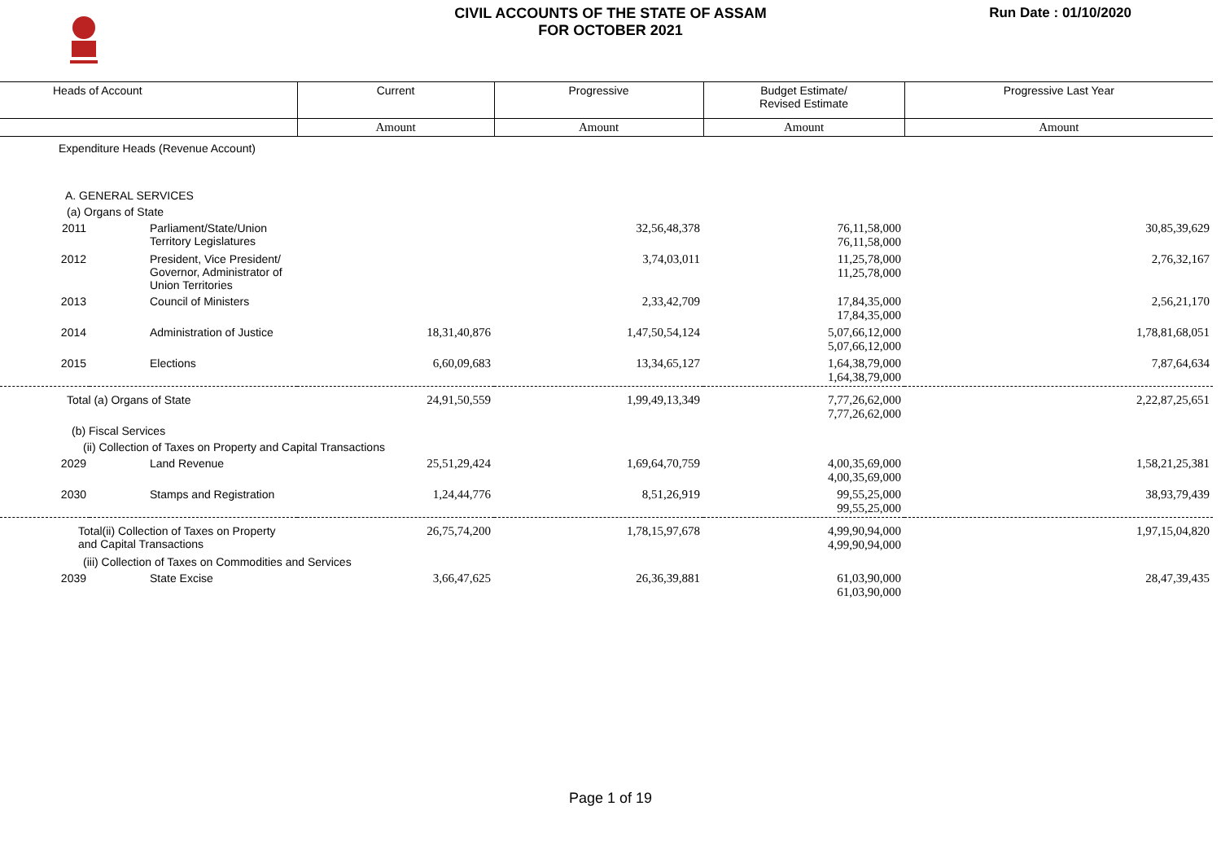CIVIL ACCOUNTS OF THE STATE OF ASSAM
FOR OCTOBER 2021
Run Date : 01/10/2020
| Heads of Account | | Current | Progressive | Budget Estimate/ Revised Estimate | Progressive Last Year |
| --- | --- | --- | --- | --- | --- |
| | | Amount | Amount | Amount | Amount |
| Expenditure Heads (Revenue Account) | | | | | |
| A. GENERAL SERVICES | | | | | |
| (a) Organs of State | | | | | |
| 2011 | Parliament/State/Union Territory Legislatures | | 32,56,48,378 | 76,11,58,000 76,11,58,000 | 30,85,39,629 |
| 2012 | President, Vice President/ Governor, Administrator of Union Territories | | 3,74,03,011 | 11,25,78,000 11,25,78,000 | 2,76,32,167 |
| 2013 | Council of Ministers | | 2,33,42,709 | 17,84,35,000 17,84,35,000 | 2,56,21,170 |
| 2014 | Administration of Justice | 18,31,40,876 | 1,47,50,54,124 | 5,07,66,12,000 5,07,66,12,000 | 1,78,81,68,051 |
| 2015 | Elections | 6,60,09,683 | 13,34,65,127 | 1,64,38,79,000 1,64,38,79,000 | 7,87,64,634 |
| Total (a) Organs of State | | 24,91,50,559 | 1,99,49,13,349 | 7,77,26,62,000 7,77,26,62,000 | 2,22,87,25,651 |
| (b) Fiscal Services | | | | | |
| (ii) Collection of Taxes on Property and Capital Transactions | | | | | |
| 2029 | Land Revenue | 25,51,29,424 | 1,69,64,70,759 | 4,00,35,69,000 4,00,35,69,000 | 1,58,21,25,381 |
| 2030 | Stamps and Registration | 1,24,44,776 | 8,51,26,919 | 99,55,25,000 99,55,25,000 | 38,93,79,439 |
| Total(ii) Collection of Taxes on Property and Capital Transactions | | 26,75,74,200 | 1,78,15,97,678 | 4,99,90,94,000 4,99,90,94,000 | 1,97,15,04,820 |
| (iii) Collection of Taxes on Commodities and Services | | | | | |
| 2039 | State Excise | 3,66,47,625 | 26,36,39,881 | 61,03,90,000 61,03,90,000 | 28,47,39,435 |
Page 1 of 19